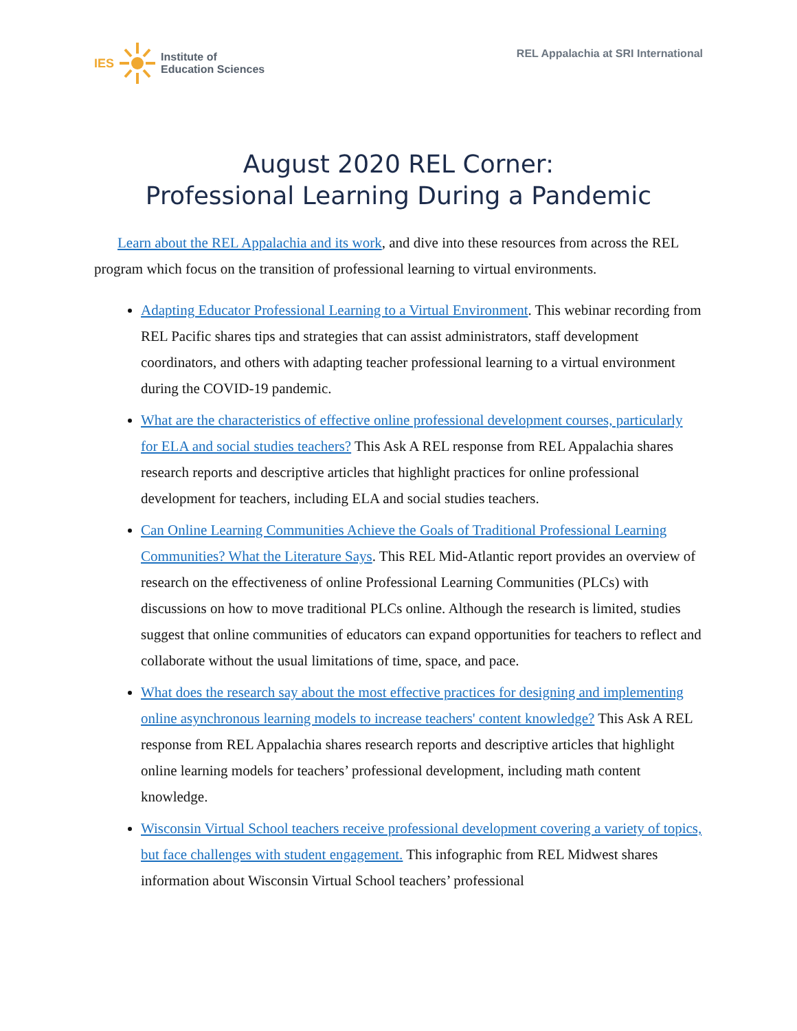IES
Institute of
Education Sciences
REL Appalachia at SRI International
August 2020 REL Corner:
Professional Learning During a Pandemic
Learn about the REL Appalachia and its work, and dive into these resources from across the REL program which focus on the transition of professional learning to virtual environments.
Adapting Educator Professional Learning to a Virtual Environment. This webinar recording from REL Pacific shares tips and strategies that can assist administrators, staff development coordinators, and others with adapting teacher professional learning to a virtual environment during the COVID-19 pandemic.
What are the characteristics of effective online professional development courses, particularly for ELA and social studies teachers? This Ask A REL response from REL Appalachia shares research reports and descriptive articles that highlight practices for online professional development for teachers, including ELA and social studies teachers.
Can Online Learning Communities Achieve the Goals of Traditional Professional Learning Communities? What the Literature Says. This REL Mid-Atlantic report provides an overview of research on the effectiveness of online Professional Learning Communities (PLCs) with discussions on how to move traditional PLCs online. Although the research is limited, studies suggest that online communities of educators can expand opportunities for teachers to reflect and collaborate without the usual limitations of time, space, and pace.
What does the research say about the most effective practices for designing and implementing online asynchronous learning models to increase teachers' content knowledge? This Ask A REL response from REL Appalachia shares research reports and descriptive articles that highlight online learning models for teachers’ professional development, including math content knowledge.
Wisconsin Virtual School teachers receive professional development covering a variety of topics, but face challenges with student engagement. This infographic from REL Midwest shares information about Wisconsin Virtual School teachers’ professional